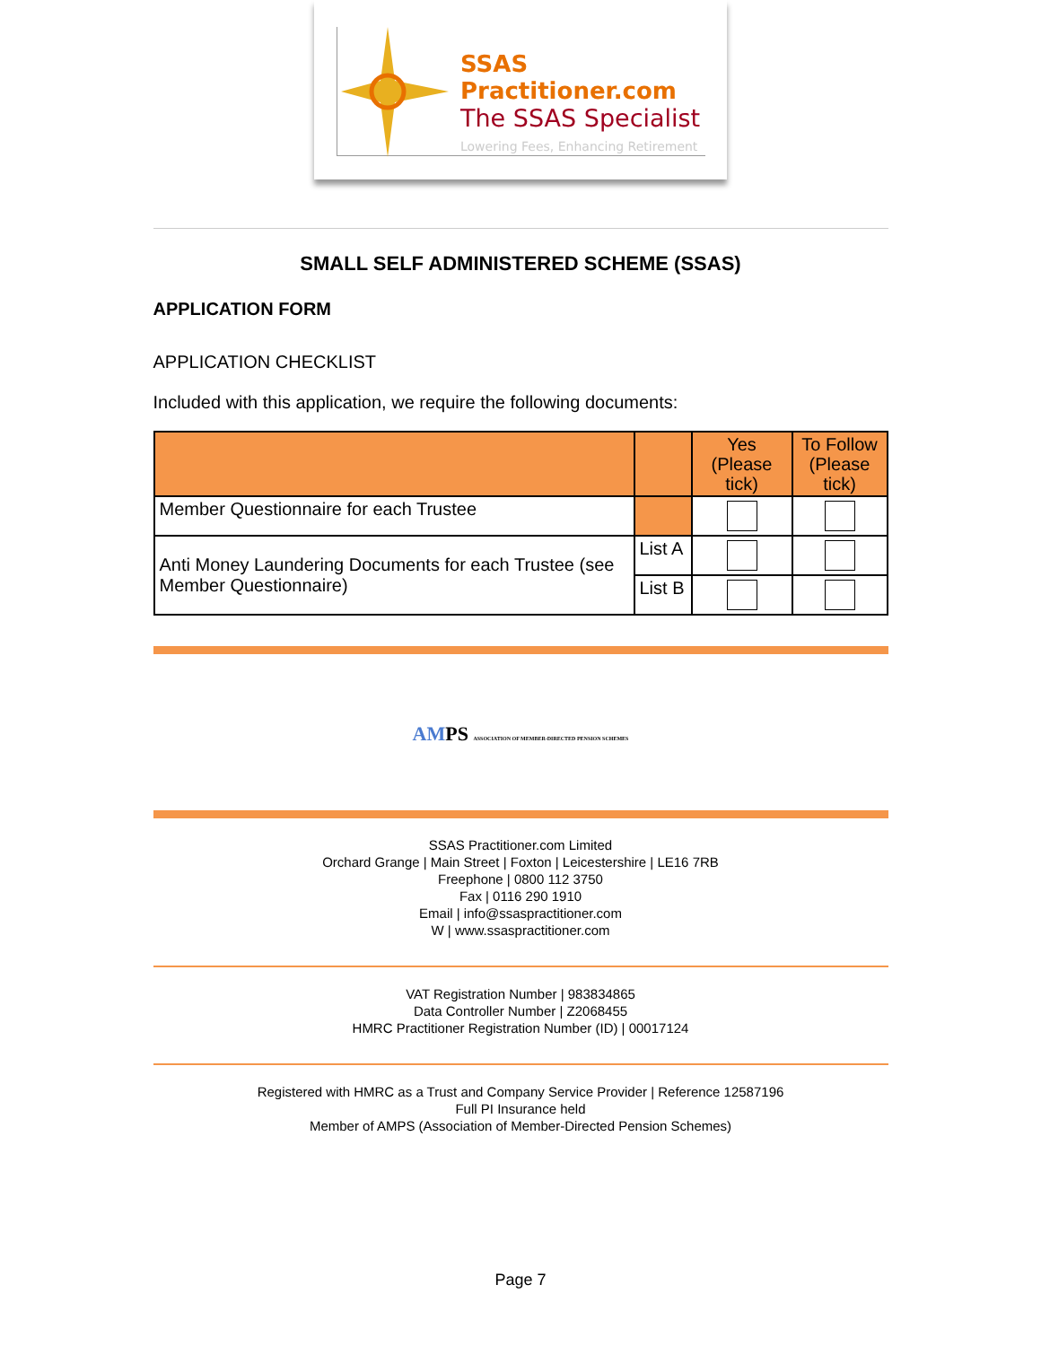SSAS Practitioner.com
The SSAS Specialist
Lowering Fees, Enhancing Retirement
SMALL SELF ADMINISTERED SCHEME (SSAS)
APPLICATION FORM
APPLICATION CHECKLIST
Included with this application, we require the following documents:
| | | Yes (Please tick) | To Follow (Please tick) |
| Member Questionnaire for each Trustee | | | |
| Anti Money Laundering Documents for each Trustee (see Member Questionnaire) | List A | | |
| | List B | | |
AMPS ASSOCIATION OF MEMBER-DIRECTED PENSION SCHEMES
SSAS Practitioner.com Limited
Orchard Grange | Main Street | Foxton | Leicestershire | LE16 7RB
Freephone | 0800 112 3750
Fax | 0116 290 1910
Email | info@ssaspractitioner.com
W | www.ssaspractitioner.com
VAT Registration Number | 983834865
Data Controller Number | Z2068455
HMRC Practitioner Registration Number (ID) | 00017124
Registered with HMRC as a Trust and Company Service Provider | Reference 12587196
Full PI Insurance held
Member of AMPS (Association of Member-Directed Pension Schemes)
Page 7